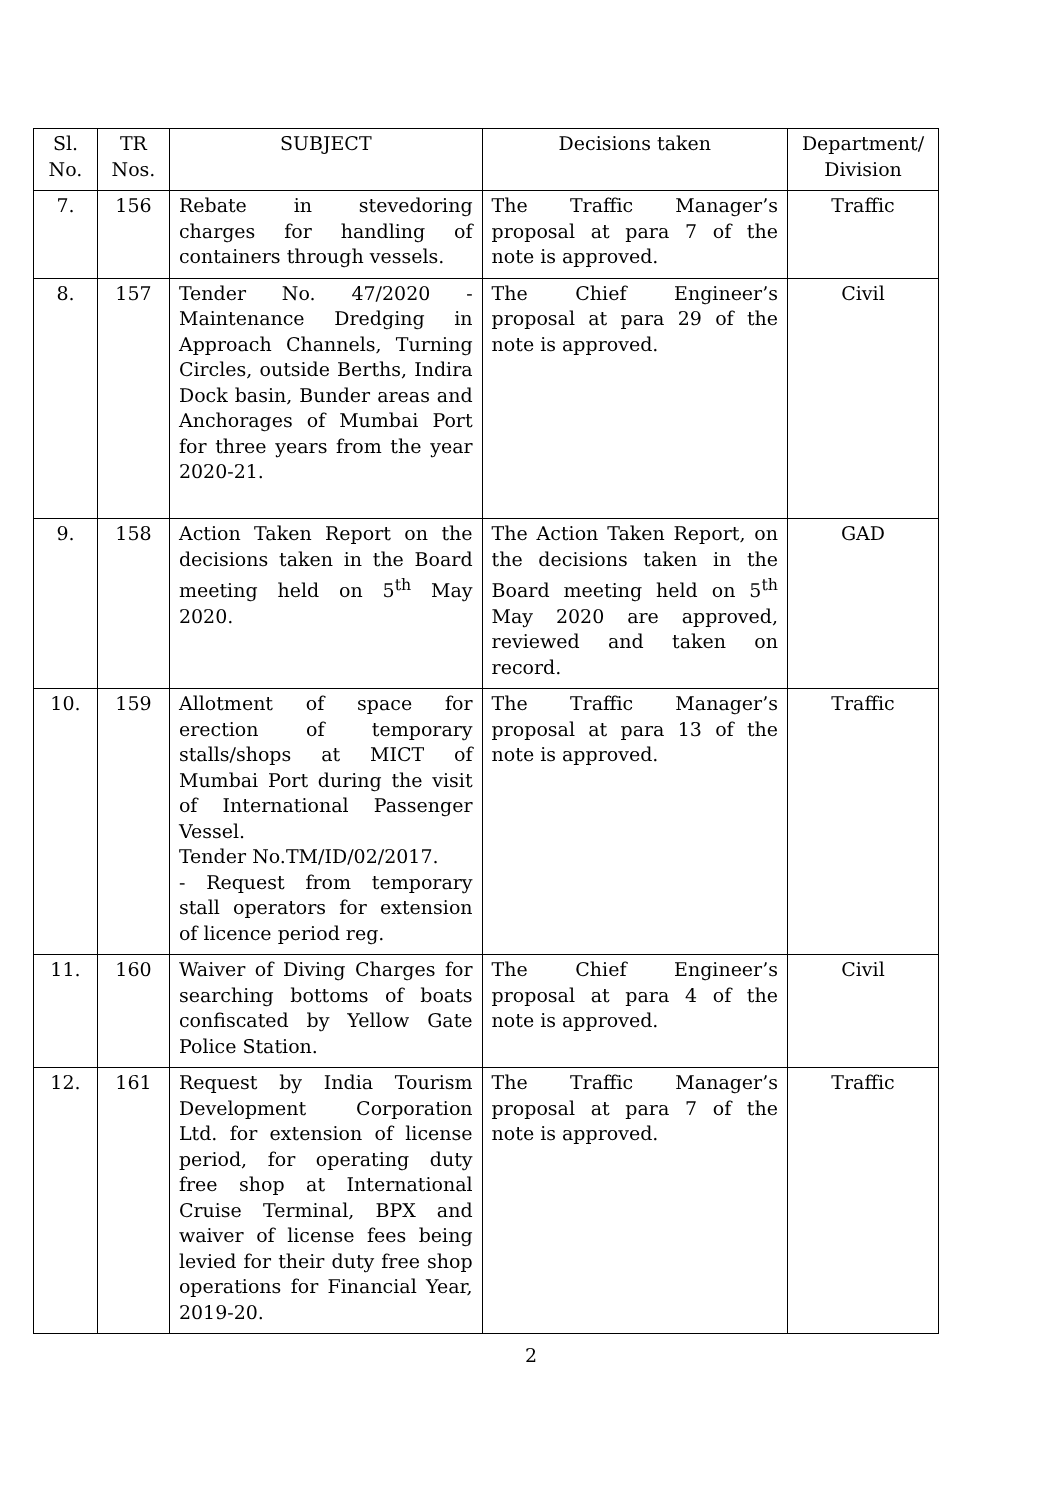| Sl. No. | TR Nos. | SUBJECT | Decisions taken | Department/ Division |
| --- | --- | --- | --- | --- |
| 7. | 156 | Rebate in stevedoring charges for handling of containers through vessels. | The Traffic Manager’s proposal at para 7 of the note is approved. | Traffic |
| 8. | 157 | Tender No. 47/2020 - Maintenance Dredging in Approach Channels, Turning Circles, outside Berths, Indira Dock basin, Bunder areas and Anchorages of Mumbai Port for three years from the year 2020-21. | The Chief Engineer’s proposal at para 29 of the note is approved. | Civil |
| 9. | 158 | Action Taken Report on the decisions taken in the Board meeting held on 5<sup>th</sup> May 2020. | The Action Taken Report, on the decisions taken in the Board meeting held on 5<sup>th</sup> May 2020 are approved, reviewed and taken on record. | GAD |
| 10. | 159 | Allotment of space for erection of temporary stalls/shops at MICT of Mumbai Port during the visit of International Passenger Vessel. Tender No.TM/ID/02/2017. - Request from temporary stall operators for extension of licence period reg. | The Traffic Manager’s proposal at para 13 of the note is approved. | Traffic |
| 11. | 160 | Waiver of Diving Charges for searching bottoms of boats confiscated by Yellow Gate Police Station. | The Chief Engineer’s proposal at para 4 of the note is approved. | Civil |
| 12. | 161 | Request by India Tourism Development Corporation Ltd. for extension of license period, for operating duty free shop at International Cruise Terminal, BPX and waiver of license fees being levied for their duty free shop operations for Financial Year, 2019-20. | The Traffic Manager’s proposal at para 7 of the note is approved. | Traffic |
2